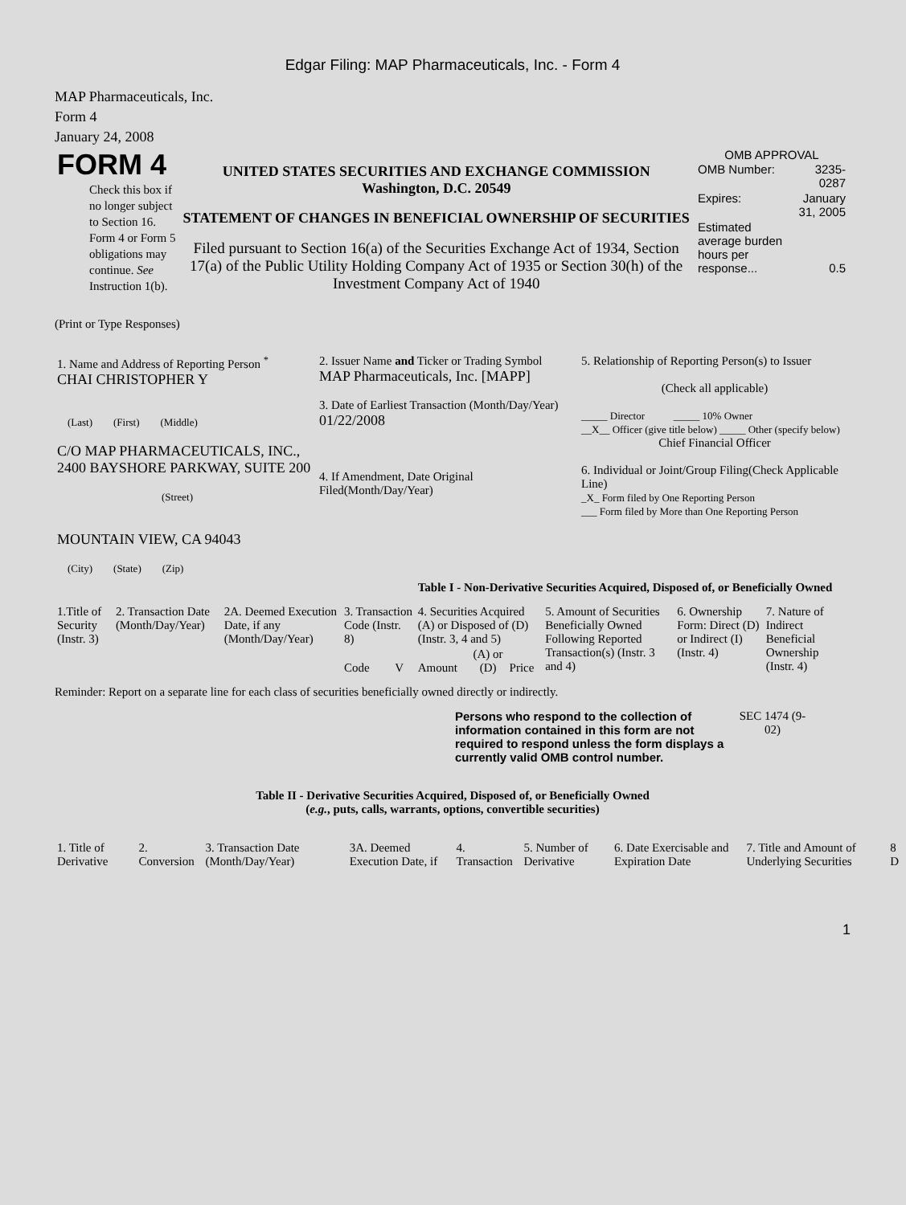Edgar Filing: MAP Pharmaceuticals, Inc. - Form 4
MAP Pharmaceuticals, Inc.
Form 4
January 24, 2008
| FORM 4 Check this box if no longer subject to Section 16. Form 4 or Form 5 obligations may continue. See Instruction 1(b). | UNITED STATES SECURITIES AND EXCHANGE COMMISSION Washington, D.C. 20549 STATEMENT OF CHANGES IN BENEFICIAL OWNERSHIP OF SECURITIES Filed pursuant to Section 16(a) of the Securities Exchange Act of 1934, Section 17(a) of the Public Utility Holding Company Act of 1935 or Section 30(h) of the Investment Company Act of 1940 | OMB APPROVAL / OMB Number: / 3235-0287 / / Expires: / January 31, 2005 / / Estimated average burden hours per response... / 0.5 / |
(Print or Type Responses)
| 1. Name and Address of Reporting Person <sup>*</sup> CHAI CHRISTOPHER Y (Last) (First) (Middle) C/O MAP PHARMACEUTICALS, INC., 2400 BAYSHORE PARKWAY, SUITE 200 (Street) MOUNTAIN VIEW, CA 94043 (City) (State) (Zip) | 2. Issuer Name and Ticker or Trading Symbol MAP Pharmaceuticals, Inc. [MAPP] 3. Date of Earliest Transaction (Month/Day/Year) 01/22/2008 4. If Amendment, Date Original Filed(Month/Day/Year) | 5. Relationship of Reporting Person(s) to Issuer (Check all applicable) _____ Director _____ 10% Owner __X__ Officer (give title below) _____ Other (specify below) Chief Financial Officer 6. Individual or Joint/Group Filing(Check Applicable Line) _X_ Form filed by One Reporting Person ___ Form filed by More than One Reporting Person |
Table I - Non-Derivative Securities Acquired, Disposed of, or Beneficially Owned
| 1.Title of Security (Instr. 3) | 2. Transaction Date (Month/Day/Year) | 2A. Deemed Execution Date, if any (Month/Day/Year) | 3. Transaction Code (Instr. 8) | | 4. Securities Acquired (A) or Disposed of (D) (Instr. 3, 4 and 5) | | | 5. Amount of Securities Beneficially Owned Following Reported Transaction(s) (Instr. 3 and 4) | 6. Ownership Form: Direct (D) or Indirect (I) (Instr. 4) | 7. Nature of Indirect Beneficial Ownership (Instr. 4) |
| --- | --- | --- | --- | --- | --- | --- | --- | --- | --- | --- |
| | | | Code | V | Amount | (A) or (D) | Price | | | |
Reminder: Report on a separate line for each class of securities beneficially owned directly or indirectly.
| Persons who respond to the collection of information contained in this form are not required to respond unless the form displays a currently valid OMB control number. | SEC 1474 (9-02) |
Table II - Derivative Securities Acquired, Disposed of, or Beneficially Owned
(e.g., puts, calls, warrants, options, convertible securities)
| 1. Title of Derivative | 2. Conversion | 3. Transaction Date (Month/Day/Year) | 3A. Deemed Execution Date, if | 4. Transaction | 5. Number of Derivative | 6. Date Exercisable and Expiration Date | 7. Title and Amount of Underlying Securities | 8 D |
| --- | --- | --- | --- | --- | --- | --- | --- | --- |
1